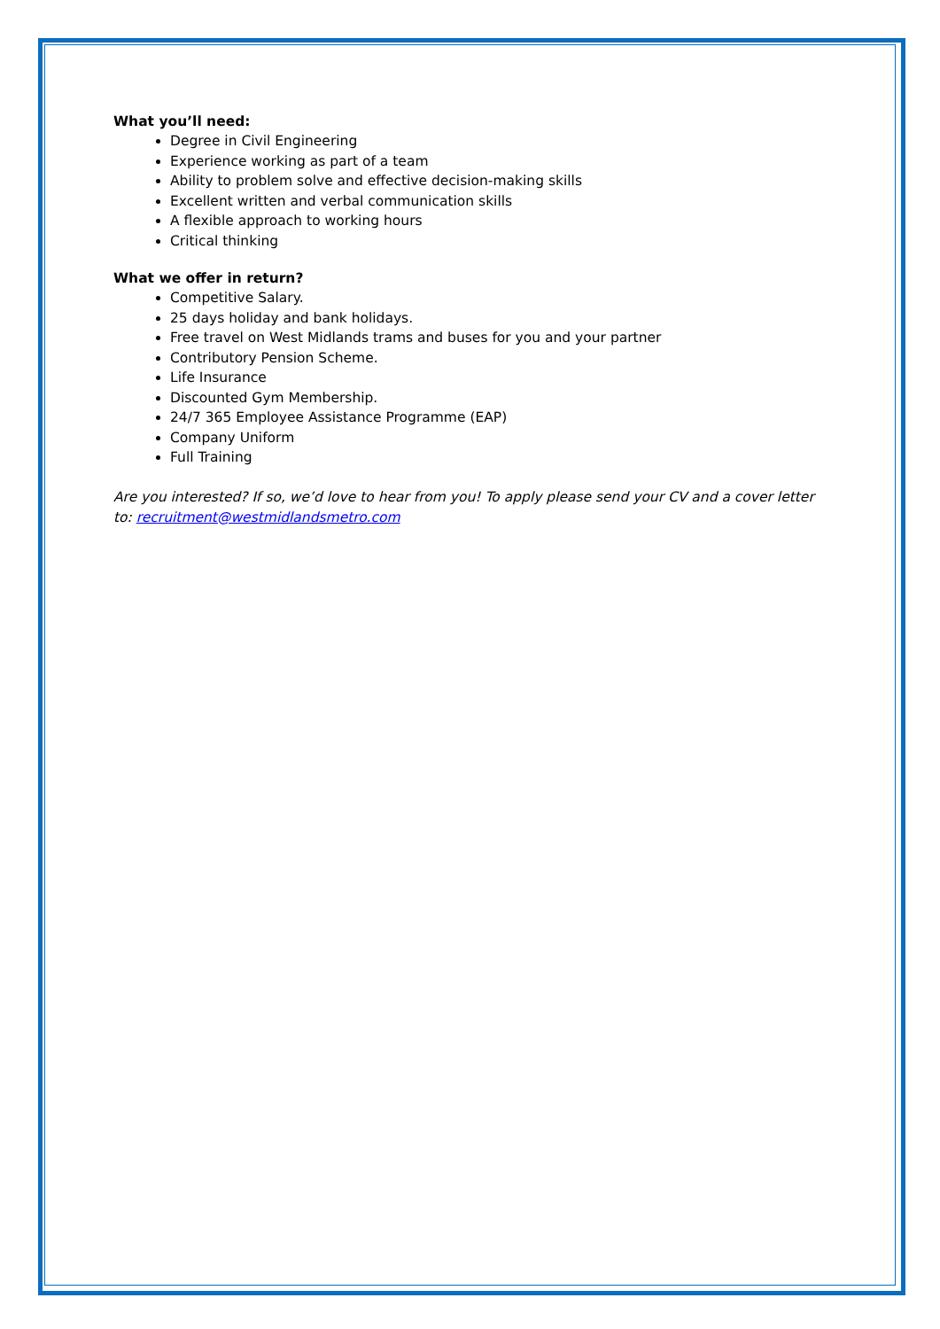What you’ll need:
Degree in Civil Engineering
Experience working as part of a team
Ability to problem solve and effective decision-making skills
Excellent written and verbal communication skills
A flexible approach to working hours
Critical thinking
What we offer in return?
Competitive Salary.
25 days holiday and bank holidays.
Free travel on West Midlands trams and buses for you and your partner
Contributory Pension Scheme.
Life Insurance
Discounted Gym Membership.
24/7 365 Employee Assistance Programme (EAP)
Company Uniform
Full Training
Are you interested? If so, we’d love to hear from you! To apply please send your CV and a cover letter to: recruitment@westmidlandsmetro.com